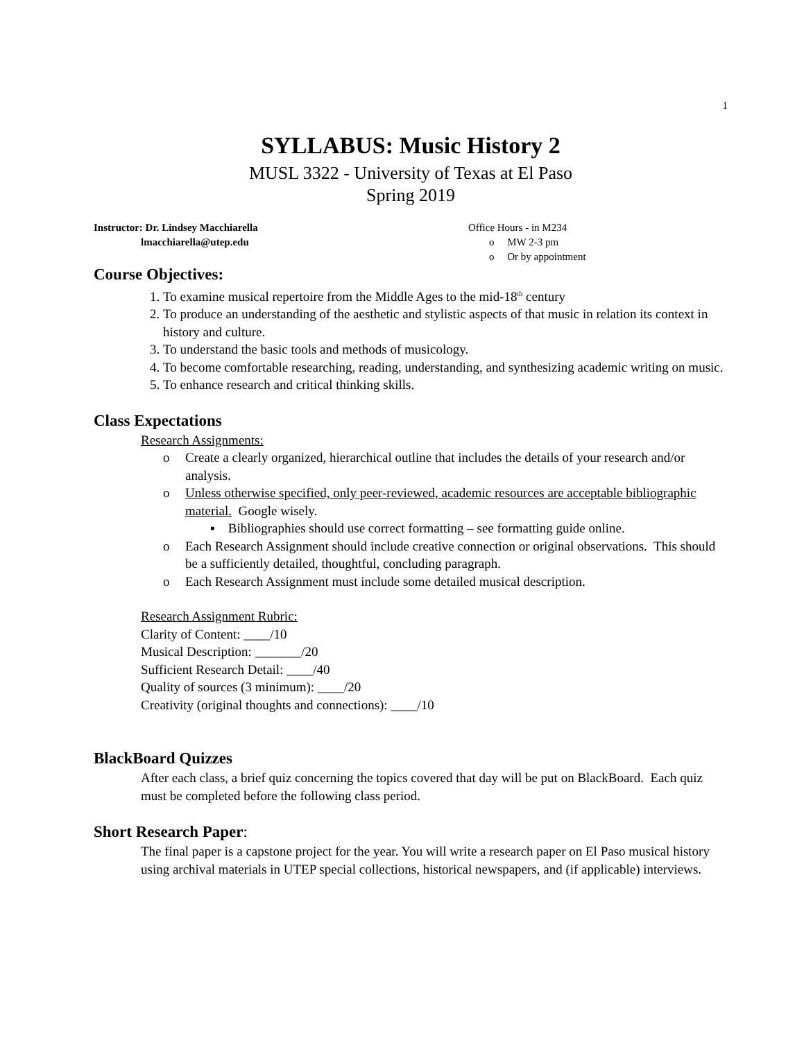1
SYLLABUS: Music History 2
MUSL 3322 - University of Texas at El Paso
Spring 2019
Instructor: Dr. Lindsey Macchiarella
lmacchiarella@utep.edu
Office Hours - in M234
o MW 2-3 pm
o Or by appointment
Course Objectives:
1. To examine musical repertoire from the Middle Ages to the mid-18<sup>th</sup> century
2. To produce an understanding of the aesthetic and stylistic aspects of that music in relation its context in history and culture.
3. To understand the basic tools and methods of musicology.
4. To become comfortable researching, reading, understanding, and synthesizing academic writing on music.
5. To enhance research and critical thinking skills.
Class Expectations
Research Assignments:
o Create a clearly organized, hierarchical outline that includes the details of your research and/or analysis.
o Unless otherwise specified, only peer-reviewed, academic resources are acceptable bibliographic material. Google wisely.
▪ Bibliographies should use correct formatting – see formatting guide online.
o Each Research Assignment should include creative connection or original observations. This should be a sufficiently detailed, thoughtful, concluding paragraph.
o Each Research Assignment must include some detailed musical description.
Research Assignment Rubric:
Clarity of Content: ____/10
Musical Description: _______/20
Sufficient Research Detail: ____/40
Quality of sources (3 minimum): ____/20
Creativity (original thoughts and connections): ____/10
BlackBoard Quizzes
After each class, a brief quiz concerning the topics covered that day will be put on BlackBoard. Each quiz must be completed before the following class period.
Short Research Paper:
The final paper is a capstone project for the year. You will write a research paper on El Paso musical history using archival materials in UTEP special collections, historical newspapers, and (if applicable) interviews.